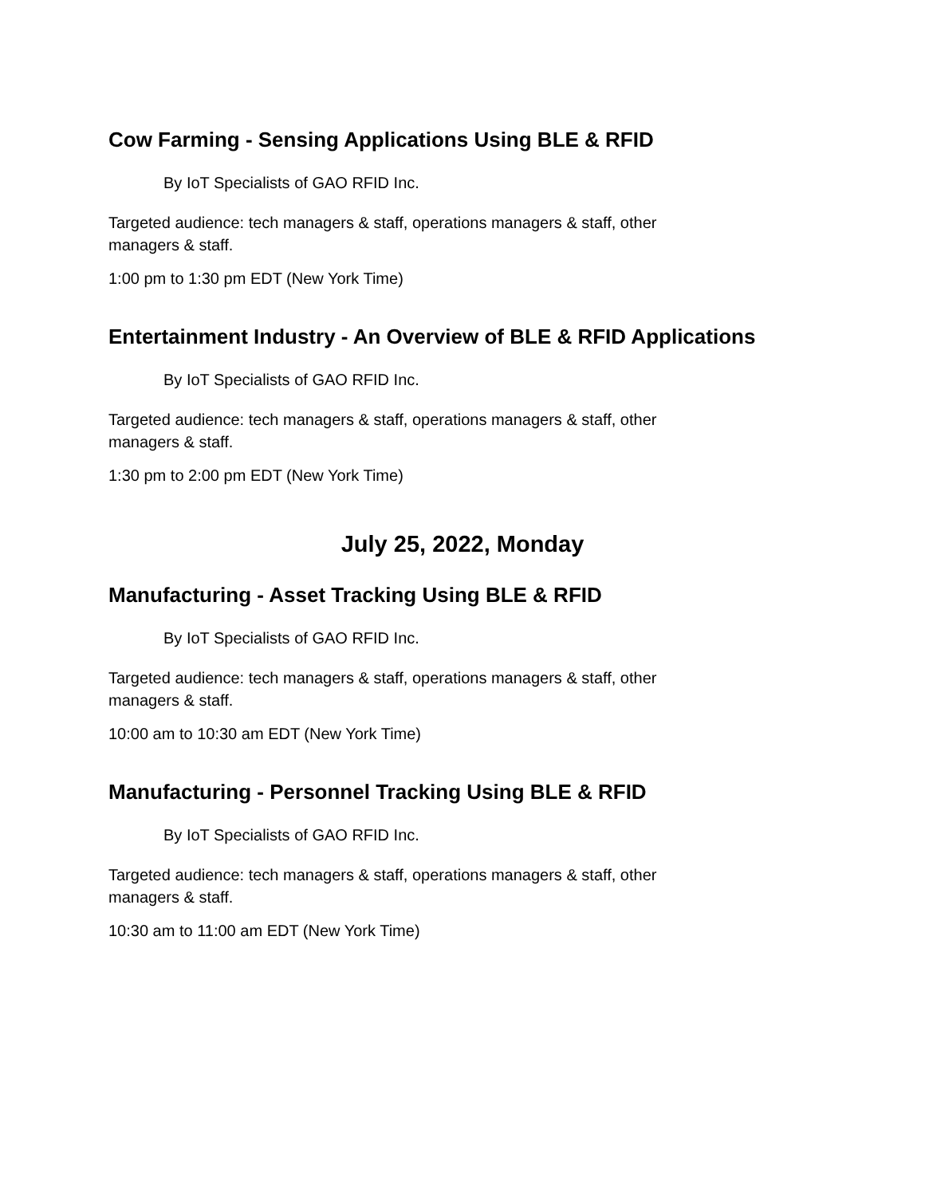Cow Farming - Sensing Applications Using BLE & RFID
By IoT Specialists of GAO RFID Inc.
Targeted audience: tech managers & staff, operations managers & staff, other
managers & staff.
1:00 pm to 1:30 pm EDT (New York Time)
Entertainment Industry - An Overview of BLE & RFID Applications
By IoT Specialists of GAO RFID Inc.
Targeted audience: tech managers & staff, operations managers & staff, other
managers & staff.
1:30 pm to 2:00 pm EDT (New York Time)
July 25, 2022, Monday
Manufacturing - Asset Tracking Using BLE & RFID
By IoT Specialists of GAO RFID Inc.
Targeted audience: tech managers & staff, operations managers & staff, other
managers & staff.
10:00 am to 10:30 am EDT (New York Time)
Manufacturing - Personnel Tracking Using BLE & RFID
By IoT Specialists of GAO RFID Inc.
Targeted audience: tech managers & staff, operations managers & staff, other
managers & staff.
10:30 am to 11:00 am EDT (New York Time)